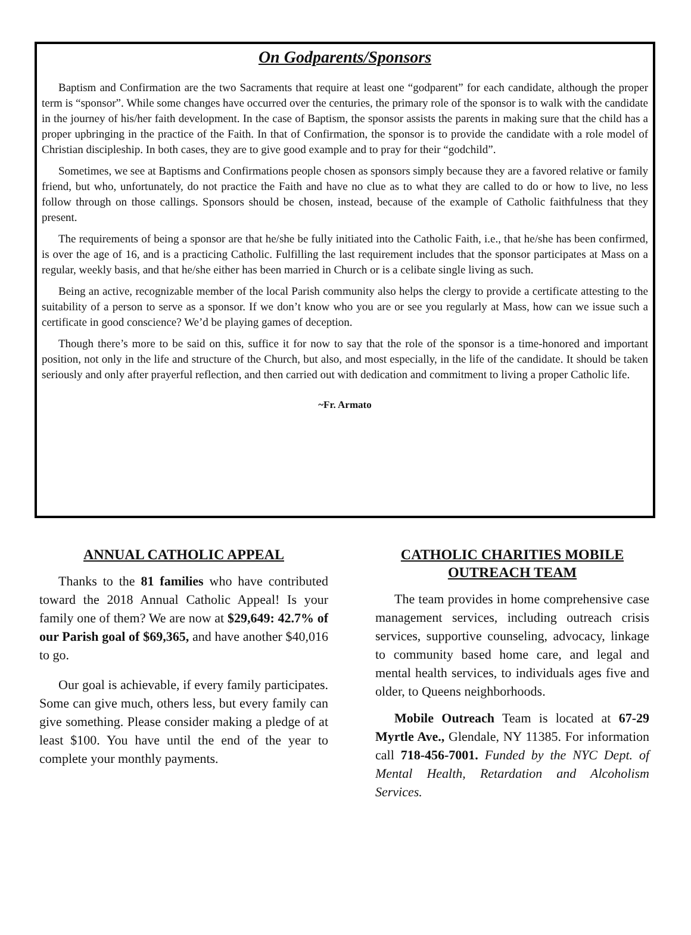On Godparents/Sponsors
Baptism and Confirmation are the two Sacraments that require at least one “godparent” for each candidate, although the proper term is “sponsor”. While some changes have occurred over the centuries, the primary role of the sponsor is to walk with the candidate in the journey of his/her faith development. In the case of Baptism, the sponsor assists the parents in making sure that the child has a proper upbringing in the practice of the Faith. In that of Confirmation, the sponsor is to provide the candidate with a role model of Christian discipleship. In both cases, they are to give good example and to pray for their “godchild”.
Sometimes, we see at Baptisms and Confirmations people chosen as sponsors simply because they are a favored relative or family friend, but who, unfortunately, do not practice the Faith and have no clue as to what they are called to do or how to live, no less follow through on those callings. Sponsors should be chosen, instead, because of the example of Catholic faithfulness that they present.
The requirements of being a sponsor are that he/she be fully initiated into the Catholic Faith, i.e., that he/she has been confirmed, is over the age of 16, and is a practicing Catholic. Fulfilling the last requirement includes that the sponsor participates at Mass on a regular, weekly basis, and that he/she either has been married in Church or is a celibate single living as such.
Being an active, recognizable member of the local Parish community also helps the clergy to provide a certificate attesting to the suitability of a person to serve as a sponsor. If we don’t know who you are or see you regularly at Mass, how can we issue such a certificate in good conscience? We’d be playing games of deception.
Though there’s more to be said on this, suffice it for now to say that the role of the sponsor is a time-honored and important position, not only in the life and structure of the Church, but also, and most especially, in the life of the candidate. It should be taken seriously and only after prayerful reflection, and then carried out with dedication and commitment to living a proper Catholic life.
~Fr. Armato
ANNUAL CATHOLIC APPEAL
Thanks to the 81 families who have contributed toward the 2018 Annual Catholic Appeal! Is your family one of them? We are now at $29,649: 42.7% of our Parish goal of $69,365, and have another $40,016 to go.
Our goal is achievable, if every family participates. Some can give much, others less, but every family can give something. Please consider making a pledge of at least $100. You have until the end of the year to complete your monthly payments.
CATHOLIC CHARITIES MOBILE OUTREACH TEAM
The team provides in home comprehensive case management services, including outreach crisis services, supportive counseling, advocacy, linkage to community based home care, and legal and mental health services, to individuals ages five and older, to Queens neighborhoods.
Mobile Outreach Team is located at 67-29 Myrtle Ave., Glendale, NY 11385. For information call 718-456-7001. Funded by the NYC Dept. of Mental Health, Retardation and Alcoholism Services.